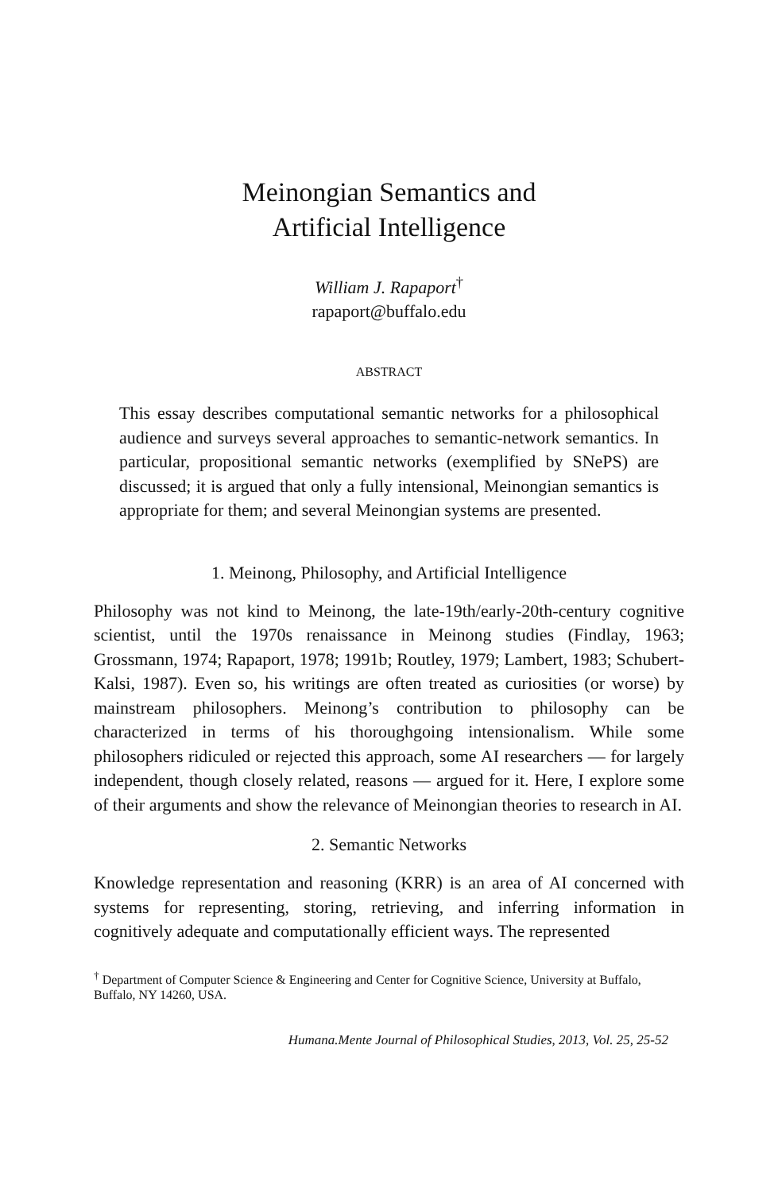Meinongian Semantics and
Artificial Intelligence
William J. Rapaport<sup>†</sup>
rapaport@buffalo.edu
ABSTRACT
This essay describes computational semantic networks for a philosophical audience and surveys several approaches to semantic-network semantics. In particular, propositional semantic networks (exemplified by SNePS) are discussed; it is argued that only a fully intensional, Meinongian semantics is appropriate for them; and several Meinongian systems are presented.
1. Meinong, Philosophy, and Artificial Intelligence
Philosophy was not kind to Meinong, the late-19th/early-20th-century cognitive scientist, until the 1970s renaissance in Meinong studies (Findlay, 1963; Grossmann, 1974; Rapaport, 1978; 1991b; Routley, 1979; Lambert, 1983; Schubert-Kalsi, 1987). Even so, his writings are often treated as curiosities (or worse) by mainstream philosophers. Meinong’s contribution to philosophy can be characterized in terms of his thoroughgoing intensionalism. While some philosophers ridiculed or rejected this approach, some AI researchers — for largely independent, though closely related, reasons — argued for it. Here, I explore some of their arguments and show the relevance of Meinongian theories to research in AI.
2. Semantic Networks
Knowledge representation and reasoning (KRR) is an area of AI concerned with systems for representing, storing, retrieving, and inferring information in cognitively adequate and computationally efficient ways. The represented
<sup>†</sup> Department of Computer Science & Engineering and Center for Cognitive Science, University at Buffalo, Buffalo, NY 14260, USA.
Humana.Mente Journal of Philosophical Studies, 2013, Vol. 25, 25-52